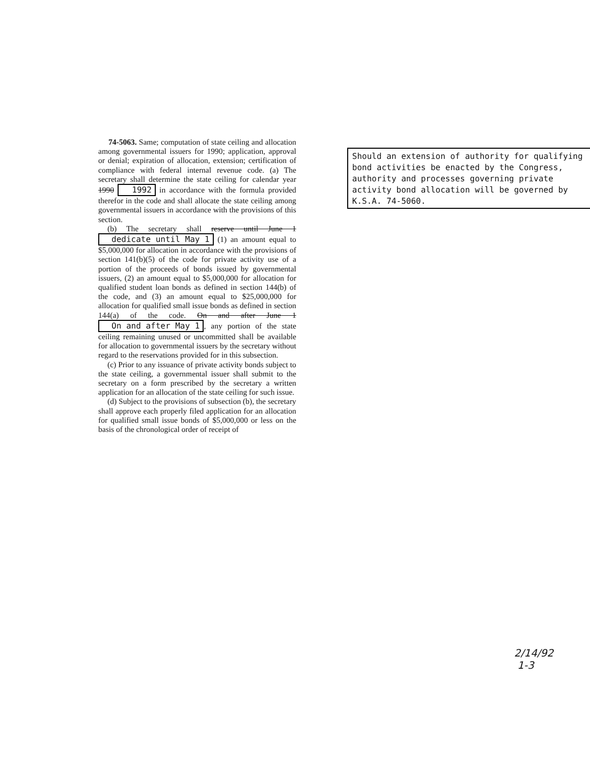74-5063. Same; computation of state ceiling and allocation among governmental issuers for 1990; application, approval or denial; expiration of allocation, extension; certification of compliance with federal internal revenue code. (a) The secretary shall determine the state ceiling for calendar year 1990 1992 in accordance with the formula provided therefor in the code and shall allocate the state ceiling among governmental issuers in accordance with the provisions of this section.
(b) The secretary shall reserve until June 1 dedicate until May 1 (1) an amount equal to $5,000,000 for allocation in accordance with the provisions of section 141(b)(5) of the code for private activity use of a portion of the proceeds of bonds issued by governmental issuers, (2) an amount equal to $5,000,000 for allocation for qualified student loan bonds as defined in section 144(b) of the code, and (3) an amount equal to $25,000,000 for allocation for qualified small issue bonds as defined in section 144(a) of the code. On and after June 1 On and after May 1, any portion of the state ceiling remaining unused or uncommitted shall be available for allocation to governmental issuers by the secretary without regard to the reservations provided for in this subsection.
(c) Prior to any issuance of private activity bonds subject to the state ceiling, a governmental issuer shall submit to the secretary on a form prescribed by the secretary a written application for an allocation of the state ceiling for such issue.
(d) Subject to the provisions of subsection (b), the secretary shall approve each properly filed application for an allocation for qualified small issue bonds of $5,000,000 or less on the basis of the chronological order of receipt of
Should an extension of authority for qualifying bond activities be enacted by the Congress, authority and processes governing private activity bond allocation will be governed by K.S.A. 74-5060.
2/14/92
1-3